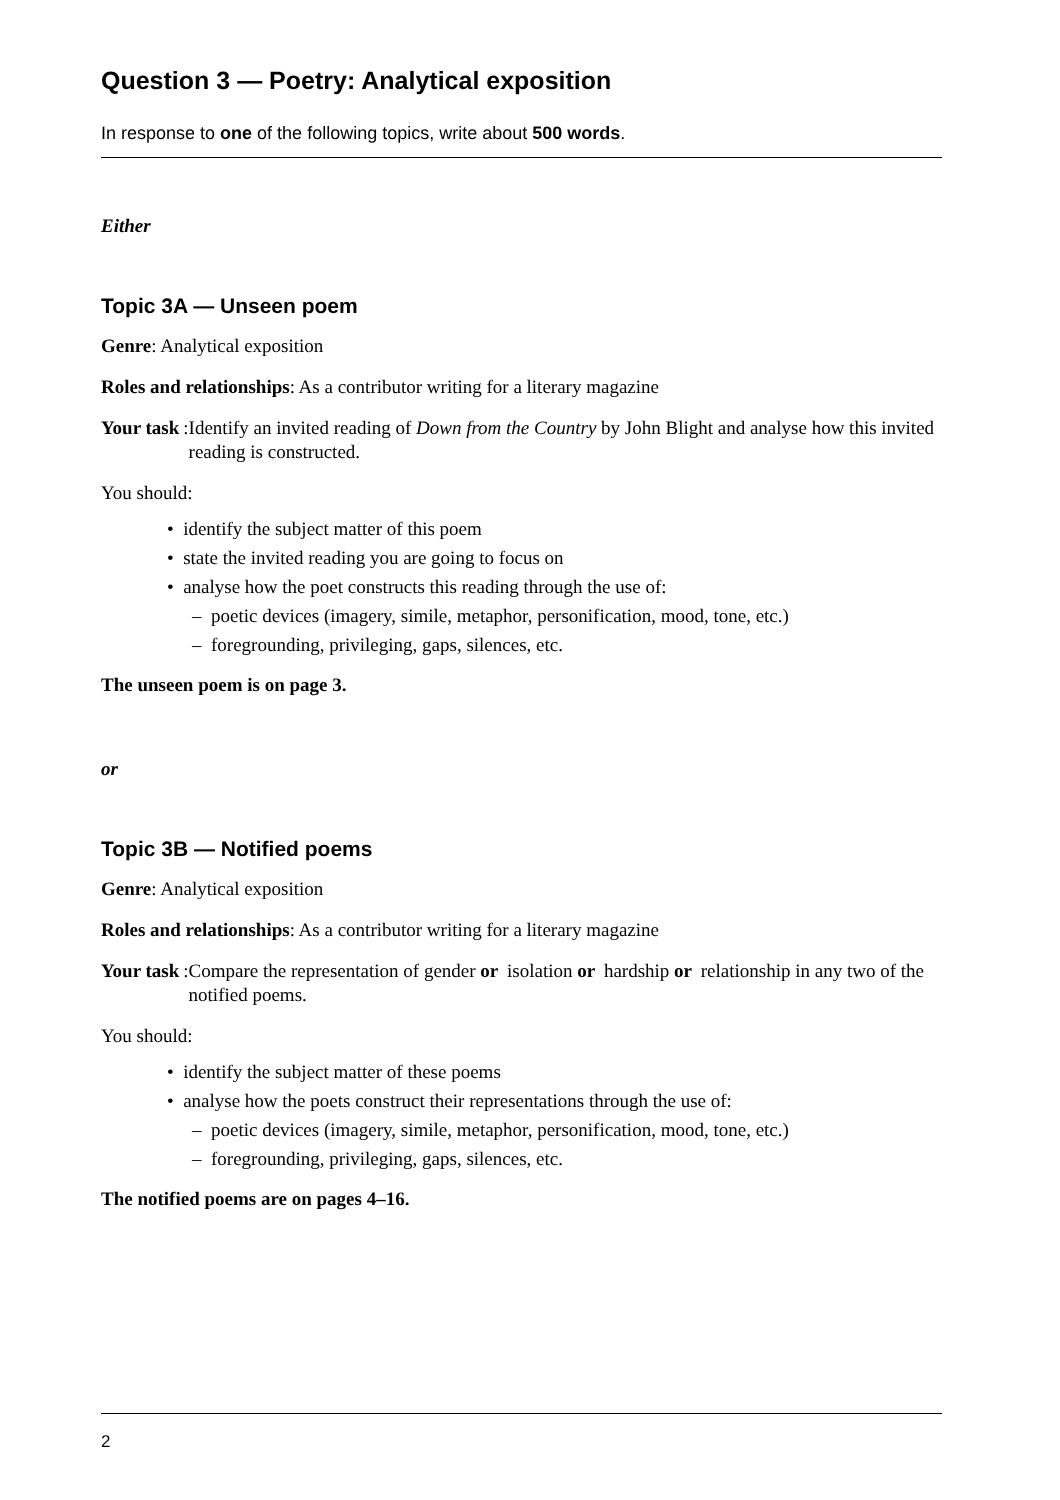Question 3 — Poetry: Analytical exposition
In response to one of the following topics, write about 500 words.
Either
Topic 3A — Unseen poem
Genre: Analytical exposition
Roles and relationships: As a contributor writing for a literary magazine
Your task: Identify an invited reading of Down from the Country by John Blight and analyse how this invited reading is constructed.
You should:
• identify the subject matter of this poem
• state the invited reading you are going to focus on
• analyse how the poet constructs this reading through the use of:
– poetic devices (imagery, simile, metaphor, personification, mood, tone, etc.)
– foregrounding, privileging, gaps, silences, etc.
The unseen poem is on page 3.
or
Topic 3B — Notified poems
Genre: Analytical exposition
Roles and relationships: As a contributor writing for a literary magazine
Your task: Compare the representation of gender or isolation or hardship or relationship in any two of the notified poems.
You should:
• identify the subject matter of these poems
• analyse how the poets construct their representations through the use of:
– poetic devices (imagery, simile, metaphor, personification, mood, tone, etc.)
– foregrounding, privileging, gaps, silences, etc.
The notified poems are on pages 4–16.
2